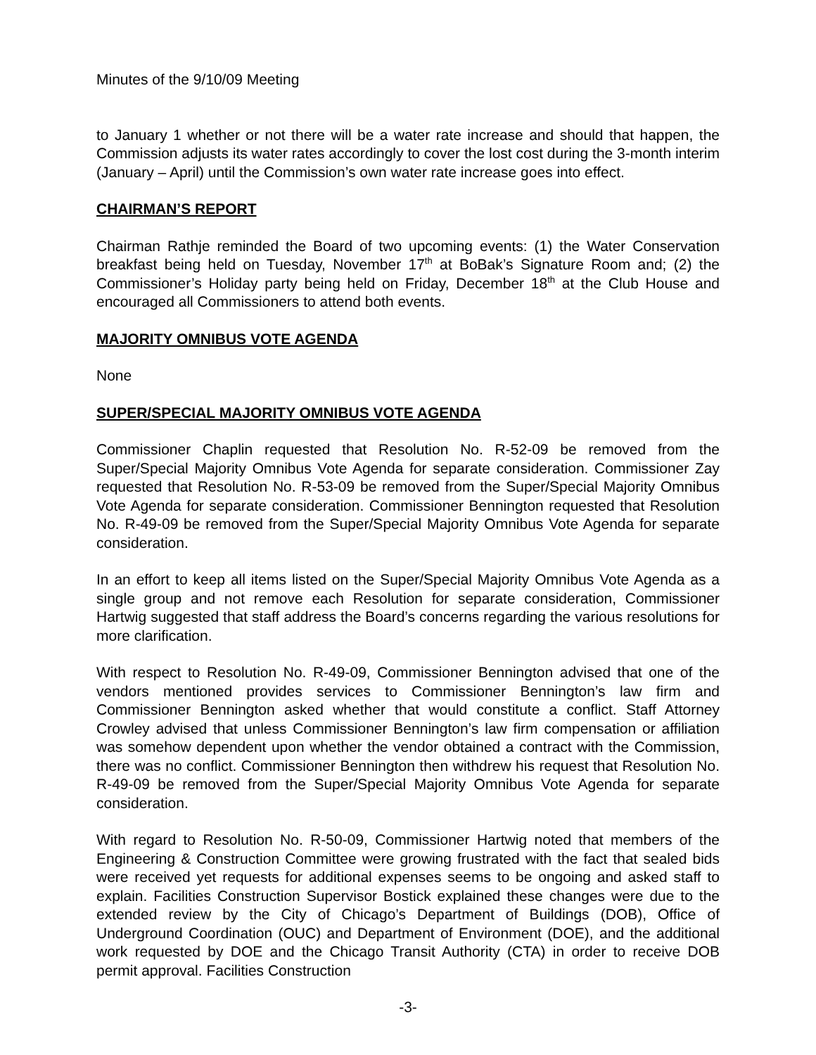Minutes of the 9/10/09 Meeting
to January 1 whether or not there will be a water rate increase and should that happen, the Commission adjusts its water rates accordingly to cover the lost cost during the 3-month interim (January – April) until the Commission’s own water rate increase goes into effect.
CHAIRMAN’S REPORT
Chairman Rathje reminded the Board of two upcoming events: (1) the Water Conservation breakfast being held on Tuesday, November 17<sup>th</sup> at BoBak’s Signature Room and; (2) the Commissioner’s Holiday party being held on Friday, December 18<sup>th</sup> at the Club House and encouraged all Commissioners to attend both events.
MAJORITY OMNIBUS VOTE AGENDA
None
SUPER/SPECIAL MAJORITY OMNIBUS VOTE AGENDA
Commissioner Chaplin requested that Resolution No. R-52-09 be removed from the Super/Special Majority Omnibus Vote Agenda for separate consideration. Commissioner Zay requested that Resolution No. R-53-09 be removed from the Super/Special Majority Omnibus Vote Agenda for separate consideration. Commissioner Bennington requested that Resolution No. R-49-09 be removed from the Super/Special Majority Omnibus Vote Agenda for separate consideration.
In an effort to keep all items listed on the Super/Special Majority Omnibus Vote Agenda as a single group and not remove each Resolution for separate consideration, Commissioner Hartwig suggested that staff address the Board’s concerns regarding the various resolutions for more clarification.
With respect to Resolution No. R-49-09, Commissioner Bennington advised that one of the vendors mentioned provides services to Commissioner Bennington’s law firm and Commissioner Bennington asked whether that would constitute a conflict. Staff Attorney Crowley advised that unless Commissioner Bennington’s law firm compensation or affiliation was somehow dependent upon whether the vendor obtained a contract with the Commission, there was no conflict. Commissioner Bennington then withdrew his request that Resolution No. R-49-09 be removed from the Super/Special Majority Omnibus Vote Agenda for separate consideration.
With regard to Resolution No. R-50-09, Commissioner Hartwig noted that members of the Engineering & Construction Committee were growing frustrated with the fact that sealed bids were received yet requests for additional expenses seems to be ongoing and asked staff to explain. Facilities Construction Supervisor Bostick explained these changes were due to the extended review by the City of Chicago’s Department of Buildings (DOB), Office of Underground Coordination (OUC) and Department of Environment (DOE), and the additional work requested by DOE and the Chicago Transit Authority (CTA) in order to receive DOB permit approval. Facilities Construction
-3-